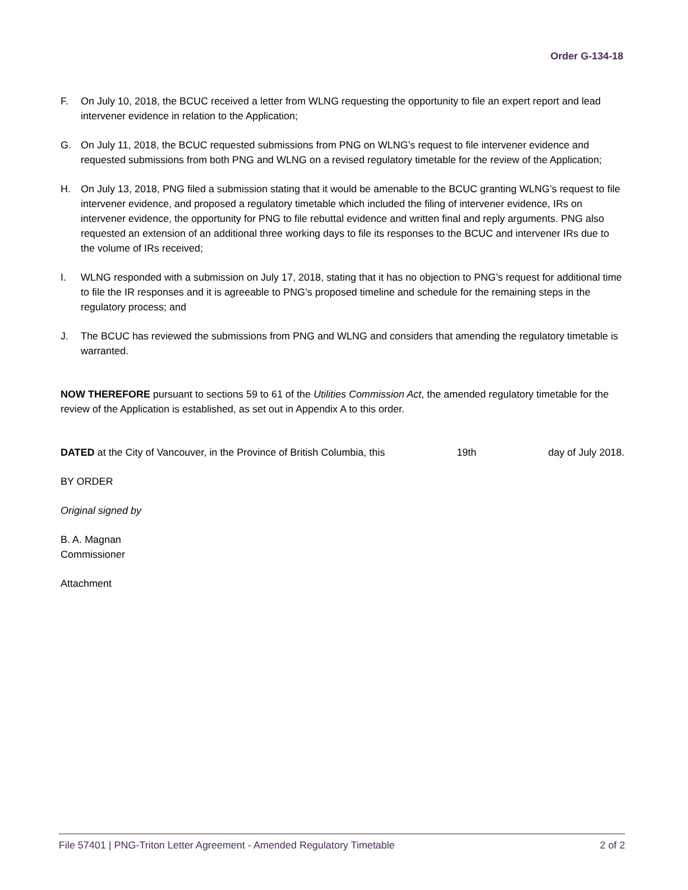Order G-134-18
F. On July 10, 2018, the BCUC received a letter from WLNG requesting the opportunity to file an expert report and lead intervener evidence in relation to the Application;
G. On July 11, 2018, the BCUC requested submissions from PNG on WLNG’s request to file intervener evidence and requested submissions from both PNG and WLNG on a revised regulatory timetable for the review of the Application;
H. On July 13, 2018, PNG filed a submission stating that it would be amenable to the BCUC granting WLNG’s request to file intervener evidence, and proposed a regulatory timetable which included the filing of intervener evidence, IRs on intervener evidence, the opportunity for PNG to file rebuttal evidence and written final and reply arguments. PNG also requested an extension of an additional three working days to file its responses to the BCUC and intervener IRs due to the volume of IRs received;
I. WLNG responded with a submission on July 17, 2018, stating that it has no objection to PNG’s request for additional time to file the IR responses and it is agreeable to PNG’s proposed timeline and schedule for the remaining steps in the regulatory process; and
J. The BCUC has reviewed the submissions from PNG and WLNG and considers that amending the regulatory timetable is warranted.
NOW THEREFORE pursuant to sections 59 to 61 of the Utilities Commission Act, the amended regulatory timetable for the review of the Application is established, as set out in Appendix A to this order.
DATED at the City of Vancouver, in the Province of British Columbia, this 19th day of July 2018.
BY ORDER
Original signed by
B. A. Magnan
Commissioner
Attachment
File 57401 | PNG-Triton Letter Agreement - Amended Regulatory Timetable 2 of 2